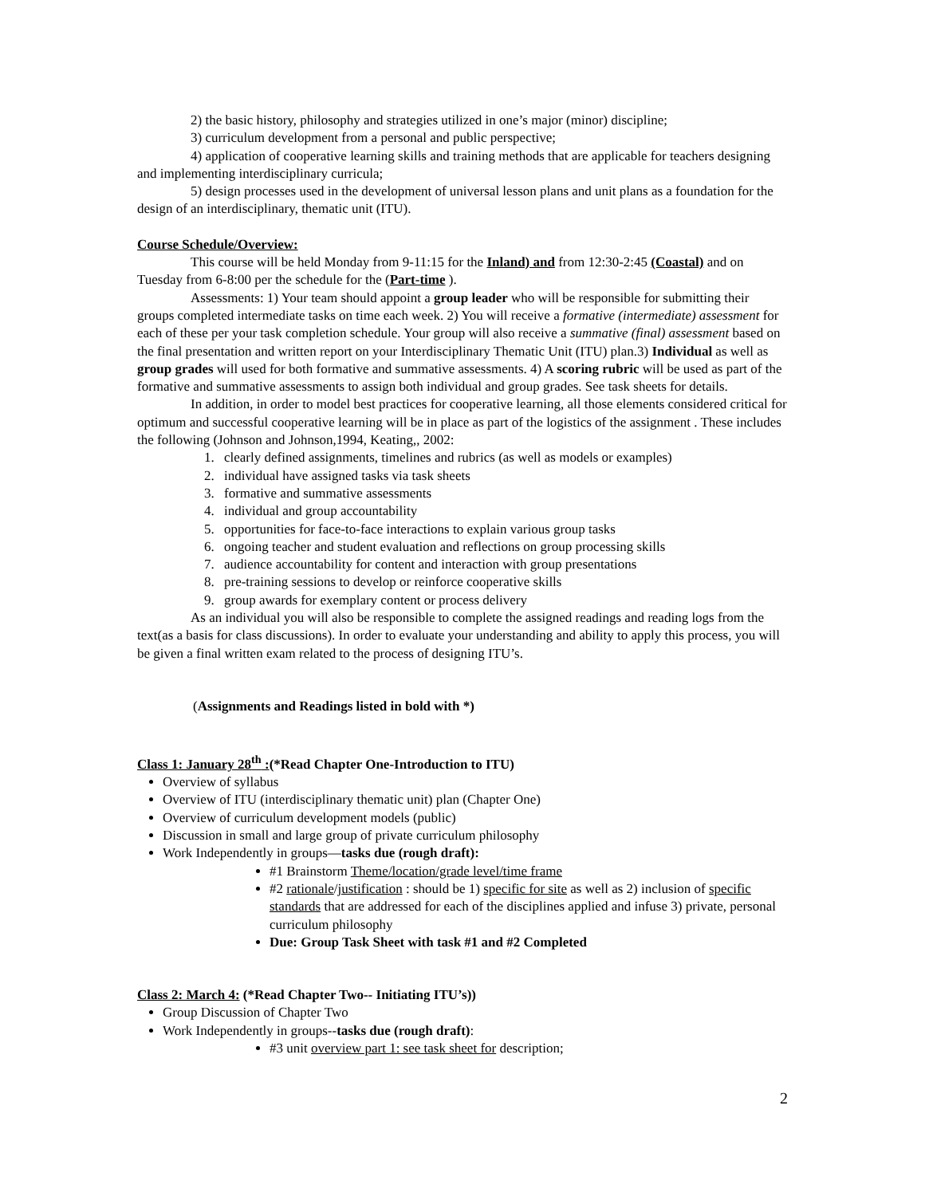2) the basic history, philosophy and strategies utilized in one’s major (minor) discipline;
3) curriculum development from a personal and public perspective;
4) application of cooperative learning skills and training methods that are applicable for teachers designing and implementing interdisciplinary curricula;
5) design processes used in the development of universal lesson plans and unit plans as a foundation for the design of an interdisciplinary, thematic unit (ITU).
Course Schedule/Overview:
This course will be held Monday from 9-11:15 for the Inland) and from 12:30-2:45 (Coastal) and on Tuesday from 6-8:00 per the schedule for the (Part-time ).
Assessments: 1) Your team should appoint a group leader who will be responsible for submitting their groups completed intermediate tasks on time each week. 2) You will receive a formative (intermediate) assessment for each of these per your task completion schedule. Your group will also receive a summative (final) assessment based on the final presentation and written report on your Interdisciplinary Thematic Unit (ITU) plan.3) Individual as well as group grades will used for both formative and summative assessments. 4) A scoring rubric will be used as part of the formative and summative assessments to assign both individual and group grades. See task sheets for details.
In addition, in order to model best practices for cooperative learning, all those elements considered critical for optimum and successful cooperative learning will be in place as part of the logistics of the assignment . These includes the following (Johnson and Johnson,1994, Keating,, 2002:
1. clearly defined assignments, timelines and rubrics (as well as models or examples)
2. individual have assigned tasks via task sheets
3. formative and summative assessments
4. individual and group accountability
5. opportunities for face-to-face interactions to explain various group tasks
6. ongoing teacher and student evaluation and reflections on group processing skills
7. audience accountability for content and interaction with group presentations
8. pre-training sessions to develop or reinforce cooperative skills
9. group awards for exemplary content or process delivery
As an individual you will also be responsible to complete the assigned readings and reading logs from the text(as a basis for class discussions). In order to evaluate your understanding and ability to apply this process, you will be given a final written exam related to the process of designing ITU’s.
(Assignments and Readings listed in bold with *)
Class 1: January 28<sup>th</sup> :(*Read Chapter One-Introduction to ITU)
Overview of syllabus
Overview of ITU (interdisciplinary thematic unit) plan (Chapter One)
Overview of curriculum development models (public)
Discussion in small and large group of private curriculum philosophy
Work Independently in groups—tasks due (rough draft):
#1 Brainstorm Theme/location/grade level/time frame
#2 rationale/justification : should be 1) specific for site as well as 2) inclusion of specific standards that are addressed for each of the disciplines applied and infuse 3) private, personal curriculum philosophy
Due: Group Task Sheet with task #1 and #2 Completed
Class 2: March 4: (*Read Chapter Two-- Initiating ITU’s))
Group Discussion of Chapter Two
Work Independently in groups--tasks due (rough draft):
#3 unit overview part 1: see task sheet for description;
2